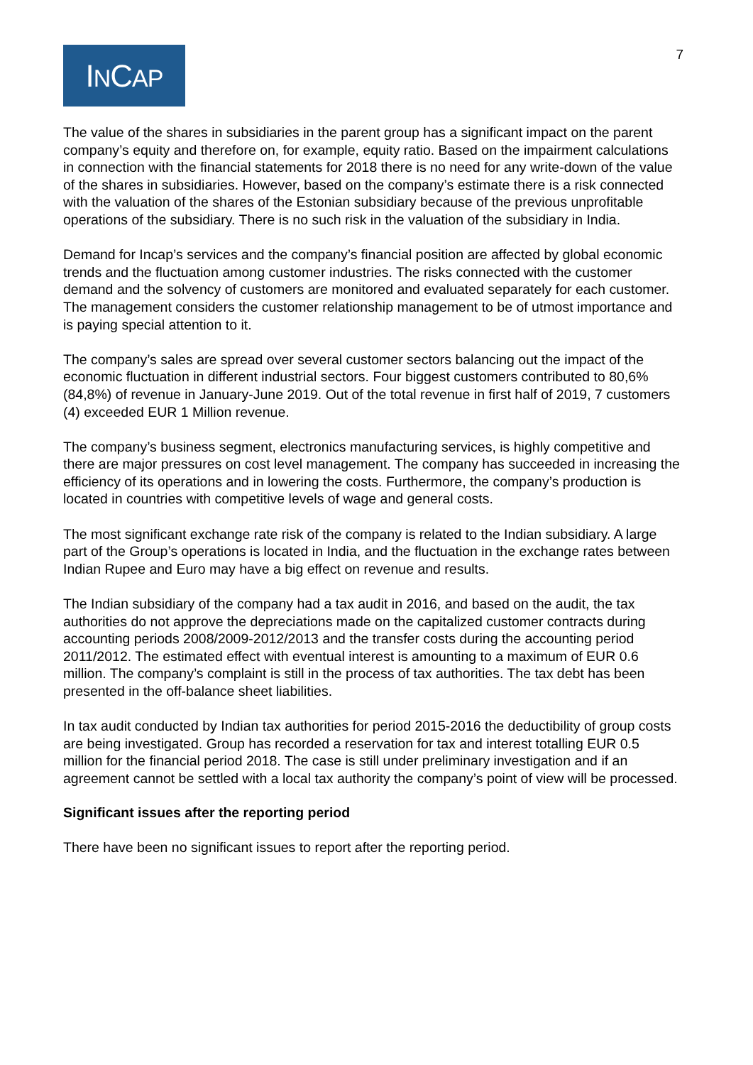INCAP
7
The value of the shares in subsidiaries in the parent group has a significant impact on the parent company’s equity and therefore on, for example, equity ratio. Based on the impairment calculations in connection with the financial statements for 2018 there is no need for any write-down of the value of the shares in subsidiaries. However, based on the company’s estimate there is a risk connected with the valuation of the shares of the Estonian subsidiary because of the previous unprofitable operations of the subsidiary. There is no such risk in the valuation of the subsidiary in India.
Demand for Incap’s services and the company’s financial position are affected by global economic trends and the fluctuation among customer industries. The risks connected with the customer demand and the solvency of customers are monitored and evaluated separately for each customer. The management considers the customer relationship management to be of utmost importance and is paying special attention to it.
The company’s sales are spread over several customer sectors balancing out the impact of the economic fluctuation in different industrial sectors. Four biggest customers contributed to 80,6% (84,8%) of revenue in January-June 2019. Out of the total revenue in first half of 2019, 7 customers (4) exceeded EUR 1 Million revenue.
The company’s business segment, electronics manufacturing services, is highly competitive and there are major pressures on cost level management. The company has succeeded in increasing the efficiency of its operations and in lowering the costs. Furthermore, the company’s production is located in countries with competitive levels of wage and general costs.
The most significant exchange rate risk of the company is related to the Indian subsidiary. A large part of the Group’s operations is located in India, and the fluctuation in the exchange rates between Indian Rupee and Euro may have a big effect on revenue and results.
The Indian subsidiary of the company had a tax audit in 2016, and based on the audit, the tax authorities do not approve the depreciations made on the capitalized customer contracts during accounting periods 2008/2009-2012/2013 and the transfer costs during the accounting period 2011/2012. The estimated effect with eventual interest is amounting to a maximum of EUR 0.6 million. The company’s complaint is still in the process of tax authorities. The tax debt has been presented in the off-balance sheet liabilities.
In tax audit conducted by Indian tax authorities for period 2015-2016 the deductibility of group costs are being investigated. Group has recorded a reservation for tax and interest totalling EUR 0.5 million for the financial period 2018. The case is still under preliminary investigation and if an agreement cannot be settled with a local tax authority the company’s point of view will be processed.
Significant issues after the reporting period
There have been no significant issues to report after the reporting period.